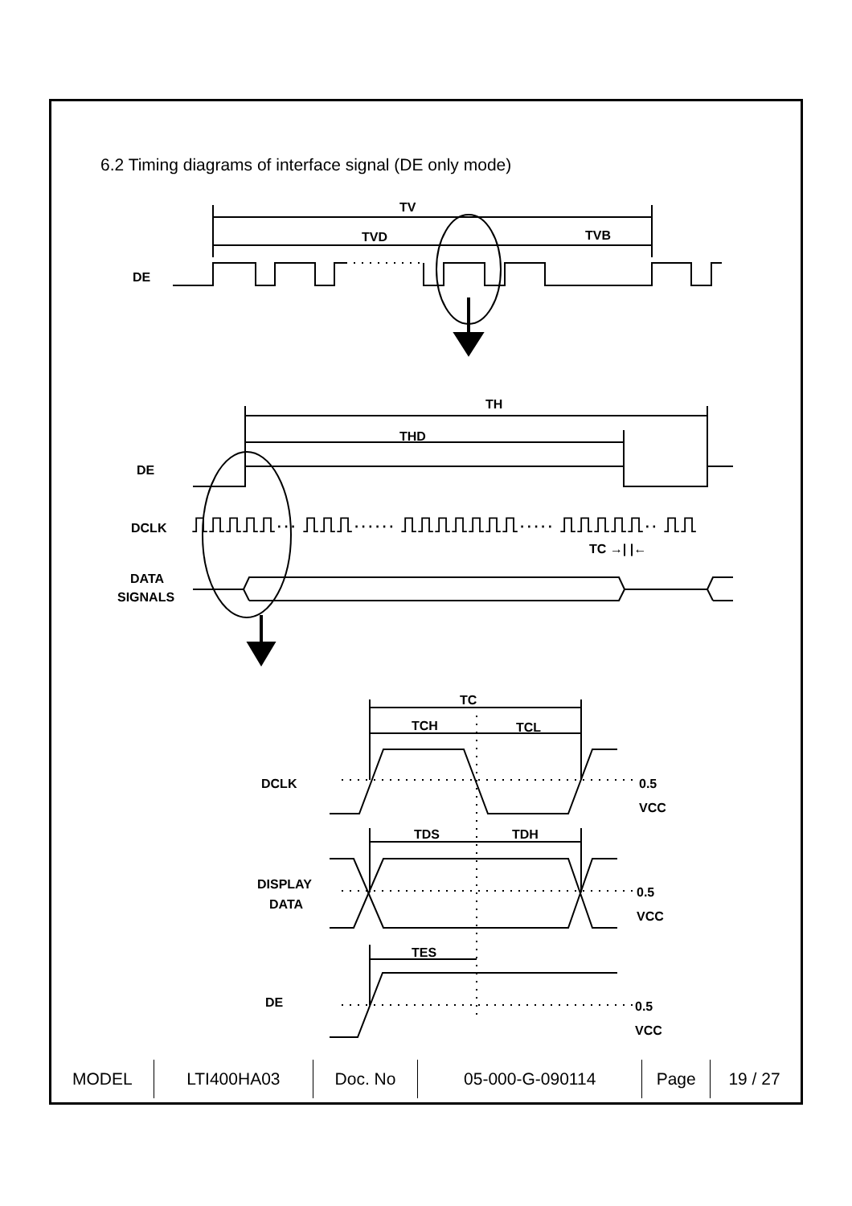6.2 Timing diagrams of interface signal (DE only mode)
TV
TVD
TVB
DE
TH
THD
DE
DCLK
⎍⎍⎍⎍⎍··· ⎍⎍⎍······ ⎍⎍⎍⎍⎍⎍⎍····· ⎍⎍⎍⎍⎍·· ⎍⎍
TC →| |←
DATA
SIGNALS
TC
TCH
TCL
DCLK
0.5
VCC
TDS
TDH
DISPLAY
DATA
0.5
VCC
TES
DE
0.5
VCC
| MODEL | LTI400HA03 | Doc. No | 05-000-G-090114 | Page | 19 / 27 |